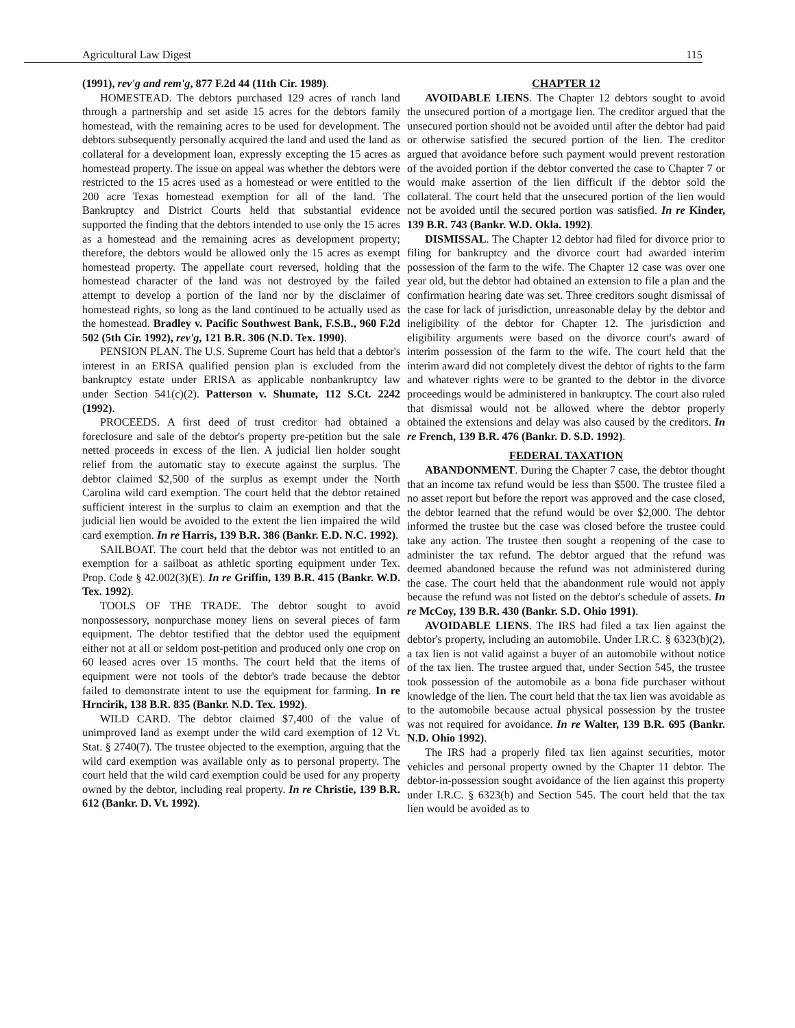Agricultural Law Digest 115
(1991), rev'g and rem'g, 877 F.2d 44 (11th Cir. 1989).
HOMESTEAD. The debtors purchased 129 acres of ranch land through a partnership and set aside 15 acres for the debtors family homestead, with the remaining acres to be used for development. The debtors subsequently personally acquired the land and used the land as collateral for a development loan, expressly excepting the 15 acres as homestead property. The issue on appeal was whether the debtors were restricted to the 15 acres used as a homestead or were entitled to the 200 acre Texas homestead exemption for all of the land. The Bankruptcy and District Courts held that substantial evidence supported the finding that the debtors intended to use only the 15 acres as a homestead and the remaining acres as development property; therefore, the debtors would be allowed only the 15 acres as exempt homestead property. The appellate court reversed, holding that the homestead character of the land was not destroyed by the failed attempt to develop a portion of the land nor by the disclaimer of homestead rights, so long as the land continued to be actually used as the homestead. Bradley v. Pacific Southwest Bank, F.S.B., 960 F.2d 502 (5th Cir. 1992), rev'g, 121 B.R. 306 (N.D. Tex. 1990).
PENSION PLAN. The U.S. Supreme Court has held that a debtor's interest in an ERISA qualified pension plan is excluded from the bankruptcy estate under ERISA as applicable nonbankruptcy law under Section 541(c)(2). Patterson v. Shumate, 112 S.Ct. 2242 (1992).
PROCEEDS. A first deed of trust creditor had obtained a foreclosure and sale of the debtor's property pre-petition but the sale netted proceeds in excess of the lien. A judicial lien holder sought relief from the automatic stay to execute against the surplus. The debtor claimed $2,500 of the surplus as exempt under the North Carolina wild card exemption. The court held that the debtor retained sufficient interest in the surplus to claim an exemption and that the judicial lien would be avoided to the extent the lien impaired the wild card exemption. In re Harris, 139 B.R. 386 (Bankr. E.D. N.C. 1992).
SAILBOAT. The court held that the debtor was not entitled to an exemption for a sailboat as athletic sporting equipment under Tex. Prop. Code § 42.002(3)(E). In re Griffin, 139 B.R. 415 (Bankr. W.D. Tex. 1992).
TOOLS OF THE TRADE. The debtor sought to avoid nonpossessory, nonpurchase money liens on several pieces of farm equipment. The debtor testified that the debtor used the equipment either not at all or seldom post-petition and produced only one crop on 60 leased acres over 15 months. The court held that the items of equipment were not tools of the debtor's trade because the debtor failed to demonstrate intent to use the equipment for farming. In re Hrncirik, 138 B.R. 835 (Bankr. N.D. Tex. 1992).
WILD CARD. The debtor claimed $7,400 of the value of unimproved land as exempt under the wild card exemption of 12 Vt. Stat. § 2740(7). The trustee objected to the exemption, arguing that the wild card exemption was available only as to personal property. The court held that the wild card exemption could be used for any property owned by the debtor, including real property. In re Christie, 139 B.R. 612 (Bankr. D. Vt. 1992).
CHAPTER 12
AVOIDABLE LIENS. The Chapter 12 debtors sought to avoid the unsecured portion of a mortgage lien. The creditor argued that the unsecured portion should not be avoided until after the debtor had paid or otherwise satisfied the secured portion of the lien. The creditor argued that avoidance before such payment would prevent restoration of the avoided portion if the debtor converted the case to Chapter 7 or would make assertion of the lien difficult if the debtor sold the collateral. The court held that the unsecured portion of the lien would not be avoided until the secured portion was satisfied. In re Kinder, 139 B.R. 743 (Bankr. W.D. Okla. 1992).
DISMISSAL. The Chapter 12 debtor had filed for divorce prior to filing for bankruptcy and the divorce court had awarded interim possession of the farm to the wife. The Chapter 12 case was over one year old, but the debtor had obtained an extension to file a plan and the confirmation hearing date was set. Three creditors sought dismissal of the case for lack of jurisdiction, unreasonable delay by the debtor and ineligibility of the debtor for Chapter 12. The jurisdiction and eligibility arguments were based on the divorce court's award of interim possession of the farm to the wife. The court held that the interim award did not completely divest the debtor of rights to the farm and whatever rights were to be granted to the debtor in the divorce proceedings would be administered in bankruptcy. The court also ruled that dismissal would not be allowed where the debtor properly obtained the extensions and delay was also caused by the creditors. In re French, 139 B.R. 476 (Bankr. D. S.D. 1992).
FEDERAL TAXATION
ABANDONMENT. During the Chapter 7 case, the debtor thought that an income tax refund would be less than $500. The trustee filed a no asset report but before the report was approved and the case closed, the debtor learned that the refund would be over $2,000. The debtor informed the trustee but the case was closed before the trustee could take any action. The trustee then sought a reopening of the case to administer the tax refund. The debtor argued that the refund was deemed abandoned because the refund was not administered during the case. The court held that the abandonment rule would not apply because the refund was not listed on the debtor's schedule of assets. In re McCoy, 139 B.R. 430 (Bankr. S.D. Ohio 1991).
AVOIDABLE LIENS. The IRS had filed a tax lien against the debtor's property, including an automobile. Under I.R.C. § 6323(b)(2), a tax lien is not valid against a buyer of an automobile without notice of the tax lien. The trustee argued that, under Section 545, the trustee took possession of the automobile as a bona fide purchaser without knowledge of the lien. The court held that the tax lien was avoidable as to the automobile because actual physical possession by the trustee was not required for avoidance. In re Walter, 139 B.R. 695 (Bankr. N.D. Ohio 1992).
The IRS had a properly filed tax lien against securities, motor vehicles and personal property owned by the Chapter 11 debtor. The debtor-in-possession sought avoidance of the lien against this property under I.R.C. § 6323(b) and Section 545. The court held that the tax lien would be avoided as to